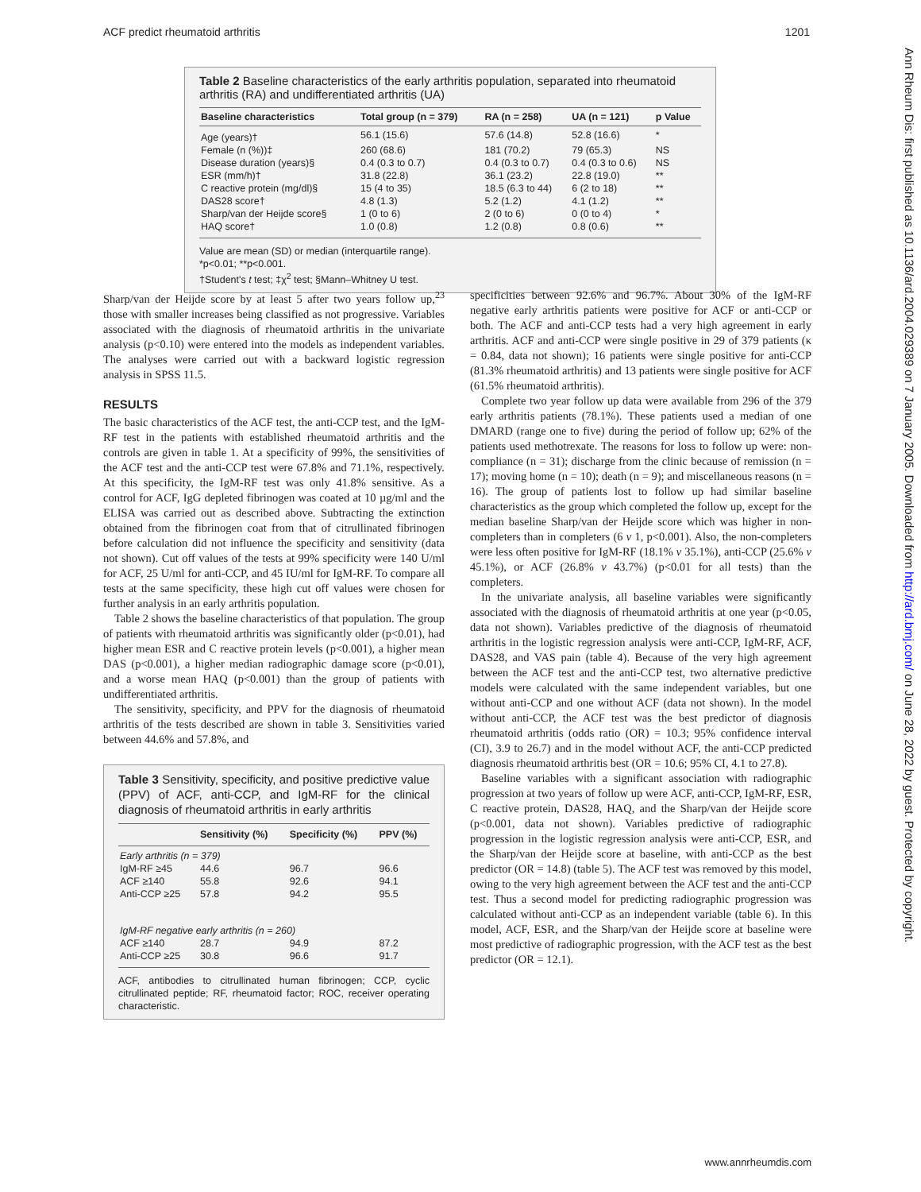ACF predict rheumatoid arthritis 1201
Ann Rheum Dis: first published as 10.1136/ard.2004.029389 on 7 January 2005. Downloaded from http://ard.bmj.com/ on June 28, 2022 by guest. Protected by copyright.
Table 2 Baseline characteristics of the early arthritis population, separated into rheumatoid arthritis (RA) and undifferentiated arthritis (UA)
| Baseline characteristics | Total group (n = 379) | RA (n = 258) | UA (n = 121) | p Value |
| --- | --- | --- | --- | --- |
| Age (years)† | 56.1 (15.6) | 57.6 (14.8) | 52.8 (16.6) | * |
| Female (n (%))‡ | 260 (68.6) | 181 (70.2) | 79 (65.3) | NS |
| Disease duration (years)§ | 0.4 (0.3 to 0.7) | 0.4 (0.3 to 0.7) | 0.4 (0.3 to 0.6) | NS |
| ESR (mm/h)† | 31.8 (22.8) | 36.1 (23.2) | 22.8 (19.0) | ** |
| C reactive protein (mg/dl)§ | 15 (4 to 35) | 18.5 (6.3 to 44) | 6 (2 to 18) | ** |
| DAS28 score† | 4.8 (1.3) | 5.2 (1.2) | 4.1 (1.2) | ** |
| Sharp/van der Heijde score§ | 1 (0 to 6) | 2 (0 to 6) | 0 (0 to 4) | * |
| HAQ score† | 1.0 (0.8) | 1.2 (0.8) | 0.8 (0.6) | ** |
Value are mean (SD) or median (interquartile range).
*p<0.01; **p<0.001.
†Student's t test; ‡χ<sup>2</sup> test; §Mann–Whitney U test.
Sharp/van der Heijde score by at least 5 after two years follow up,<sup>23</sup> those with smaller increases being classified as not progressive. Variables associated with the diagnosis of rheumatoid arthritis in the univariate analysis (p<0.10) were entered into the models as independent variables. The analyses were carried out with a backward logistic regression analysis in SPSS 11.5.
RESULTS
The basic characteristics of the ACF test, the anti-CCP test, and the IgM-RF test in the patients with established rheumatoid arthritis and the controls are given in table 1. At a specificity of 99%, the sensitivities of the ACF test and the anti-CCP test were 67.8% and 71.1%, respectively. At this specificity, the IgM-RF test was only 41.8% sensitive. As a control for ACF, IgG depleted fibrinogen was coated at 10 µg/ml and the ELISA was carried out as described above. Subtracting the extinction obtained from the fibrinogen coat from that of citrullinated fibrinogen before calculation did not influence the specificity and sensitivity (data not shown). Cut off values of the tests at 99% specificity were 140 U/ml for ACF, 25 U/ml for anti-CCP, and 45 IU/ml for IgM-RF. To compare all tests at the same specificity, these high cut off values were chosen for further analysis in an early arthritis population.
Table 2 shows the baseline characteristics of that population. The group of patients with rheumatoid arthritis was significantly older (p<0.01), had higher mean ESR and C reactive protein levels (p<0.001), a higher mean DAS (p<0.001), a higher median radiographic damage score (p<0.01), and a worse mean HAQ (p<0.001) than the group of patients with undifferentiated arthritis.
The sensitivity, specificity, and PPV for the diagnosis of rheumatoid arthritis of the tests described are shown in table 3. Sensitivities varied between 44.6% and 57.8%, and
Table 3 Sensitivity, specificity, and positive predictive value (PPV) of ACF, anti-CCP, and IgM-RF for the clinical diagnosis of rheumatoid arthritis in early arthritis
| | Sensitivity (%) | Specificity (%) | PPV (%) |
| --- | --- | --- | --- |
| Early arthritis (n = 379) | | | |
| IgM-RF ≥45 | 44.6 | 96.7 | 96.6 |
| ACF ≥140 | 55.8 | 92.6 | 94.1 |
| Anti-CCP ≥25 | 57.8 | 94.2 | 95.5 |
| IgM-RF negative early arthritis (n = 260) | | | |
| ACF ≥140 | 28.7 | 94.9 | 87.2 |
| Anti-CCP ≥25 | 30.8 | 96.6 | 91.7 |
ACF, antibodies to citrullinated human fibrinogen; CCP, cyclic citrullinated peptide; RF, rheumatoid factor; ROC, receiver operating characteristic.
specificities between 92.6% and 96.7%. About 30% of the IgM-RF negative early arthritis patients were positive for ACF or anti-CCP or both. The ACF and anti-CCP tests had a very high agreement in early arthritis. ACF and anti-CCP were single positive in 29 of 379 patients (κ = 0.84, data not shown); 16 patients were single positive for anti-CCP (81.3% rheumatoid arthritis) and 13 patients were single positive for ACF (61.5% rheumatoid arthritis).
Complete two year follow up data were available from 296 of the 379 early arthritis patients (78.1%). These patients used a median of one DMARD (range one to five) during the period of follow up; 62% of the patients used methotrexate. The reasons for loss to follow up were: non-compliance (n = 31); discharge from the clinic because of remission (n = 17); moving home (n = 10); death (n = 9); and miscellaneous reasons (n = 16). The group of patients lost to follow up had similar baseline characteristics as the group which completed the follow up, except for the median baseline Sharp/van der Heijde score which was higher in non-completers than in completers (6 v 1, p<0.001). Also, the non-completers were less often positive for IgM-RF (18.1% v 35.1%), anti-CCP (25.6% v 45.1%), or ACF (26.8% v 43.7%) (p<0.01 for all tests) than the completers.
In the univariate analysis, all baseline variables were significantly associated with the diagnosis of rheumatoid arthritis at one year (p<0.05, data not shown). Variables predictive of the diagnosis of rheumatoid arthritis in the logistic regression analysis were anti-CCP, IgM-RF, ACF, DAS28, and VAS pain (table 4). Because of the very high agreement between the ACF test and the anti-CCP test, two alternative predictive models were calculated with the same independent variables, but one without anti-CCP and one without ACF (data not shown). In the model without anti-CCP, the ACF test was the best predictor of diagnosis rheumatoid arthritis (odds ratio (OR) = 10.3; 95% confidence interval (CI), 3.9 to 26.7) and in the model without ACF, the anti-CCP predicted diagnosis rheumatoid arthritis best (OR = 10.6; 95% CI, 4.1 to 27.8).
Baseline variables with a significant association with radiographic progression at two years of follow up were ACF, anti-CCP, IgM-RF, ESR, C reactive protein, DAS28, HAQ, and the Sharp/van der Heijde score (p<0.001, data not shown). Variables predictive of radiographic progression in the logistic regression analysis were anti-CCP, ESR, and the Sharp/van der Heijde score at baseline, with anti-CCP as the best predictor (OR = 14.8) (table 5). The ACF test was removed by this model, owing to the very high agreement between the ACF test and the anti-CCP test. Thus a second model for predicting radiographic progression was calculated without anti-CCP as an independent variable (table 6). In this model, ACF, ESR, and the Sharp/van der Heijde score at baseline were most predictive of radiographic progression, with the ACF test as the best predictor (OR = 12.1).
www.annrheumdis.com